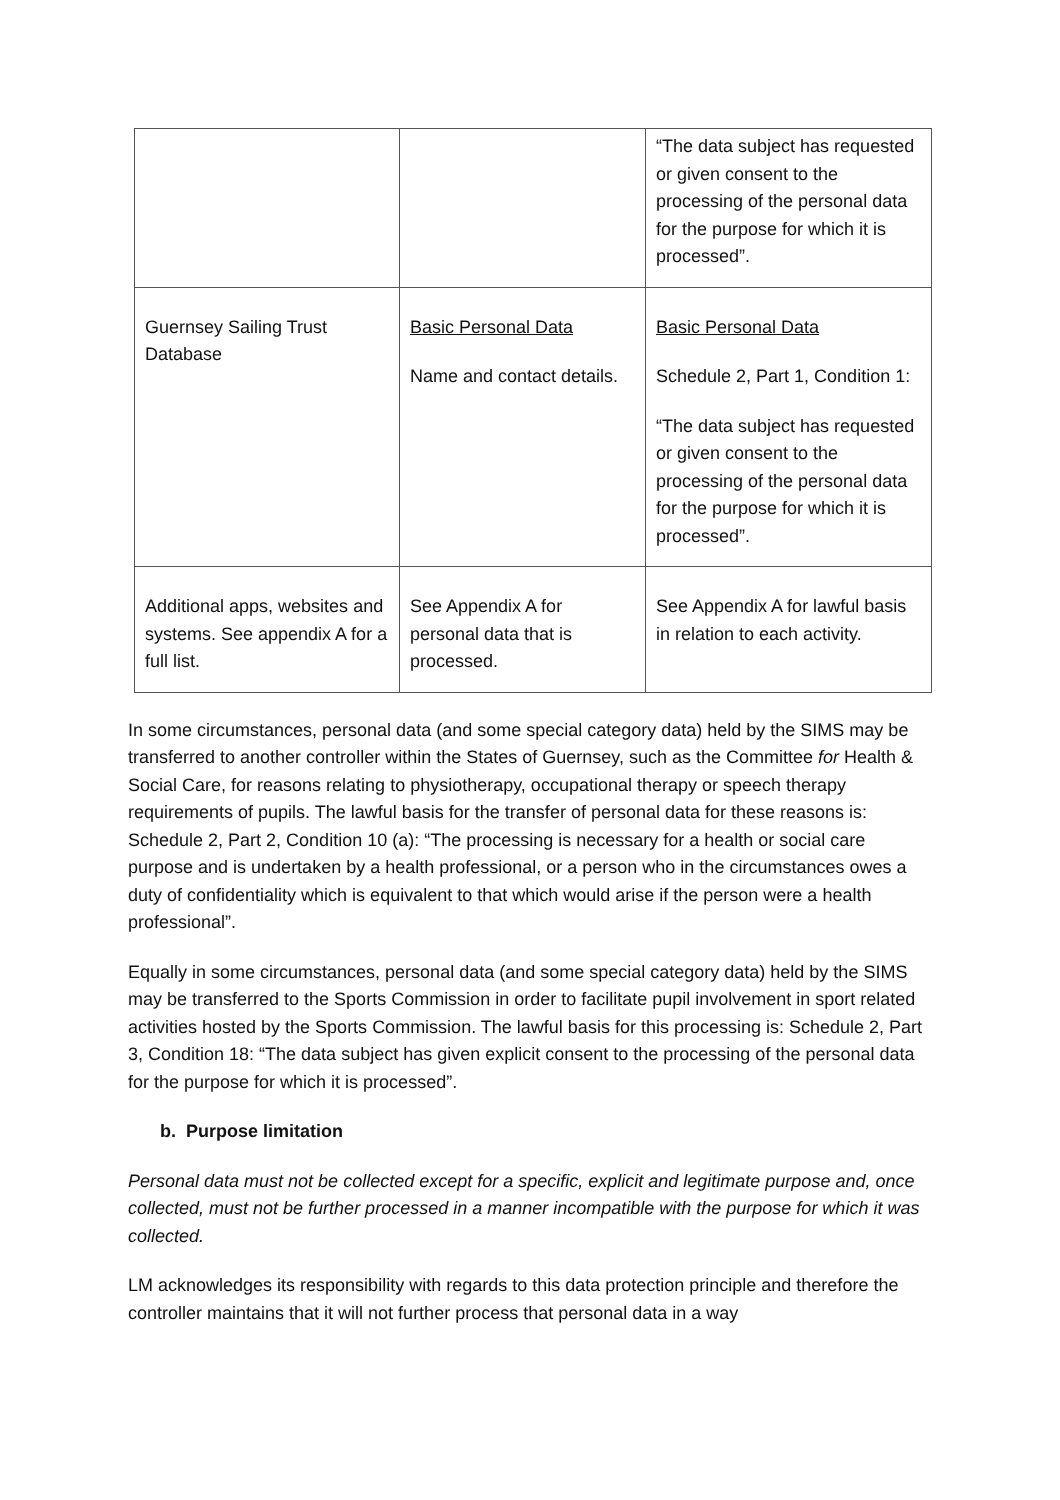| | | “The data subject has requested or given consent to the processing of the personal data for the purpose for which it is processed”. |
| Guernsey Sailing Trust Database | Basic Personal Data Name and contact details. | Basic Personal Data Schedule 2, Part 1, Condition 1: “The data subject has requested or given consent to the processing of the personal data for the purpose for which it is processed”. |
| Additional apps, websites and systems. See appendix A for a full list. | See Appendix A for personal data that is processed. | See Appendix A for lawful basis in relation to each activity. |
In some circumstances, personal data (and some special category data) held by the SIMS may be transferred to another controller within the States of Guernsey, such as the Committee for Health & Social Care, for reasons relating to physiotherapy, occupational therapy or speech therapy requirements of pupils. The lawful basis for the transfer of personal data for these reasons is: Schedule 2, Part 2, Condition 10 (a): “The processing is necessary for a health or social care purpose and is undertaken by a health professional, or a person who in the circumstances owes a duty of confidentiality which is equivalent to that which would arise if the person were a health professional”.
Equally in some circumstances, personal data (and some special category data) held by the SIMS may be transferred to the Sports Commission in order to facilitate pupil involvement in sport related activities hosted by the Sports Commission. The lawful basis for this processing is: Schedule 2, Part 3, Condition 18: “The data subject has given explicit consent to the processing of the personal data for the purpose for which it is processed”.
b. Purpose limitation
Personal data must not be collected except for a specific, explicit and legitimate purpose and, once collected, must not be further processed in a manner incompatible with the purpose for which it was collected.
LM acknowledges its responsibility with regards to this data protection principle and therefore the controller maintains that it will not further process that personal data in a way